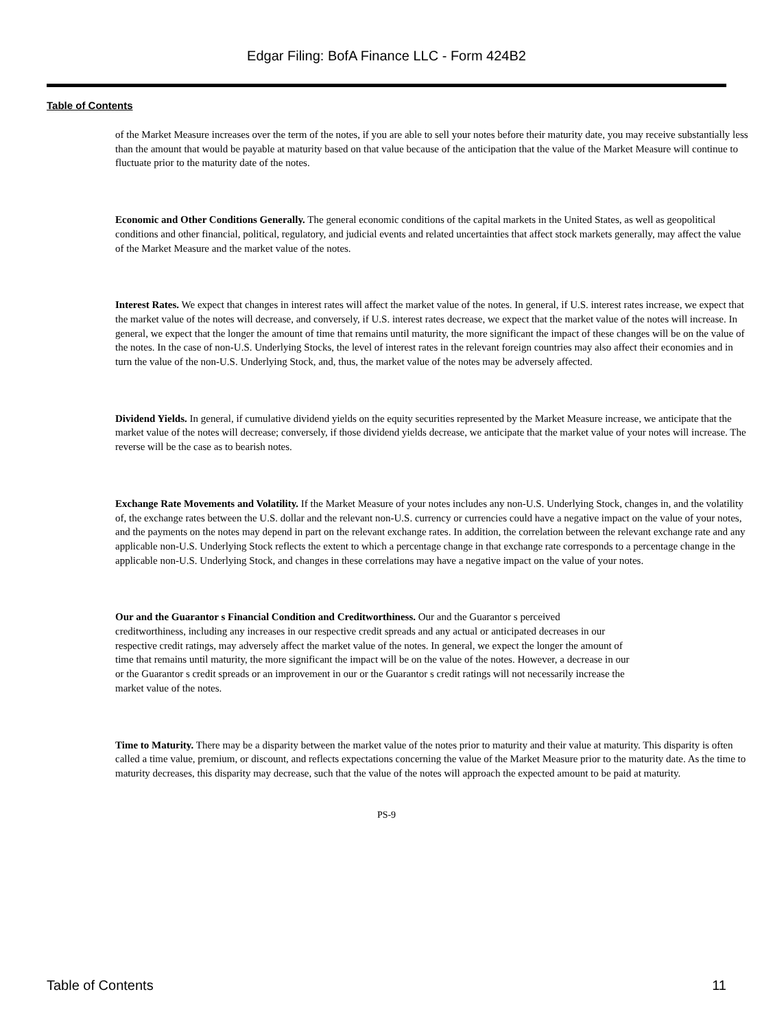Edgar Filing: BofA Finance LLC - Form 424B2
Table of Contents
of the Market Measure increases over the term of the notes, if you are able to sell your notes before their maturity date, you may receive substantially less than the amount that would be payable at maturity based on that value because of the anticipation that the value of the Market Measure will continue to fluctuate prior to the maturity date of the notes.
Economic and Other Conditions Generally. The general economic conditions of the capital markets in the United States, as well as geopolitical conditions and other financial, political, regulatory, and judicial events and related uncertainties that affect stock markets generally, may affect the value of the Market Measure and the market value of the notes.
Interest Rates. We expect that changes in interest rates will affect the market value of the notes. In general, if U.S. interest rates increase, we expect that the market value of the notes will decrease, and conversely, if U.S. interest rates decrease, we expect that the market value of the notes will increase. In general, we expect that the longer the amount of time that remains until maturity, the more significant the impact of these changes will be on the value of the notes. In the case of non-U.S. Underlying Stocks, the level of interest rates in the relevant foreign countries may also affect their economies and in turn the value of the non-U.S. Underlying Stock, and, thus, the market value of the notes may be adversely affected.
Dividend Yields. In general, if cumulative dividend yields on the equity securities represented by the Market Measure increase, we anticipate that the market value of the notes will decrease; conversely, if those dividend yields decrease, we anticipate that the market value of your notes will increase. The reverse will be the case as to bearish notes.
Exchange Rate Movements and Volatility. If the Market Measure of your notes includes any non-U.S. Underlying Stock, changes in, and the volatility of, the exchange rates between the U.S. dollar and the relevant non-U.S. currency or currencies could have a negative impact on the value of your notes, and the payments on the notes may depend in part on the relevant exchange rates. In addition, the correlation between the relevant exchange rate and any applicable non-U.S. Underlying Stock reflects the extent to which a percentage change in that exchange rate corresponds to a percentage change in the applicable non-U.S. Underlying Stock, and changes in these correlations may have a negative impact on the value of your notes.
Our and the Guarantor s Financial Condition and Creditworthiness. Our and the Guarantor s perceived creditworthiness, including any increases in our respective credit spreads and any actual or anticipated decreases in our respective credit ratings, may adversely affect the market value of the notes. In general, we expect the longer the amount of time that remains until maturity, the more significant the impact will be on the value of the notes. However, a decrease in our or the Guarantor s credit spreads or an improvement in our or the Guarantor s credit ratings will not necessarily increase the market value of the notes.
Time to Maturity. There may be a disparity between the market value of the notes prior to maturity and their value at maturity. This disparity is often called a time value, premium, or discount, and reflects expectations concerning the value of the Market Measure prior to the maturity date. As the time to maturity decreases, this disparity may decrease, such that the value of the notes will approach the expected amount to be paid at maturity.
PS-9
Table of Contents 11